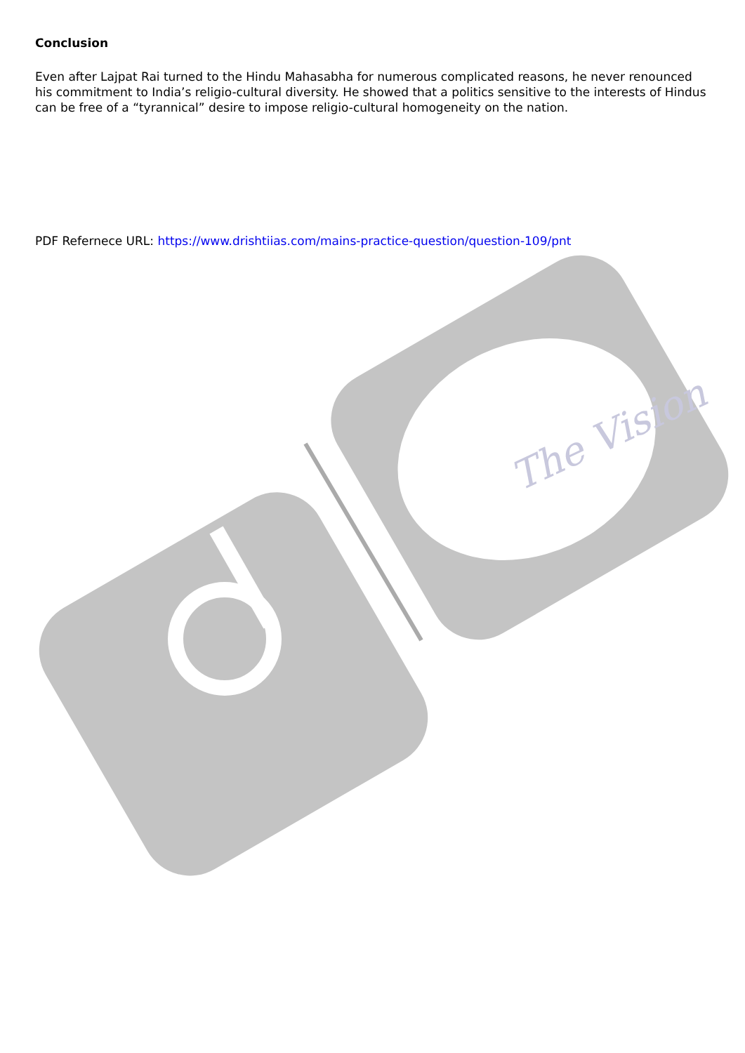The Vision
Conclusion
Even after Lajpat Rai turned to the Hindu Mahasabha for numerous complicated reasons, he never renounced his commitment to India’s religio-cultural diversity. He showed that a politics sensitive to the interests of Hindus can be free of a “tyrannical” desire to impose religio-cultural homogeneity on the nation.
PDF Refernece URL: https://www.drishtiias.com/mains-practice-question/question-109/pnt